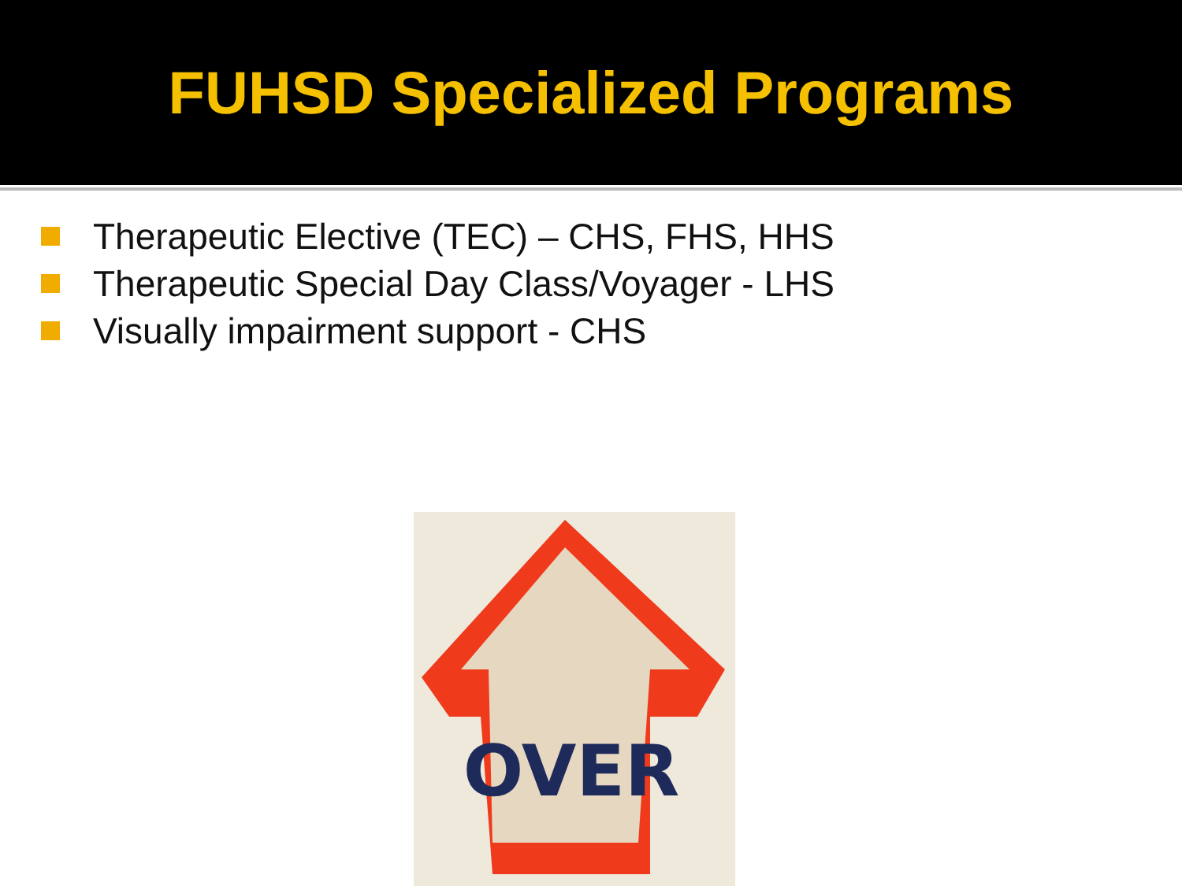FUHSD Specialized Programs
Therapeutic Elective (TEC) – CHS, FHS, HHS
Therapeutic Special Day Class/Voyager - LHS
Visually impairment support - CHS
OVER